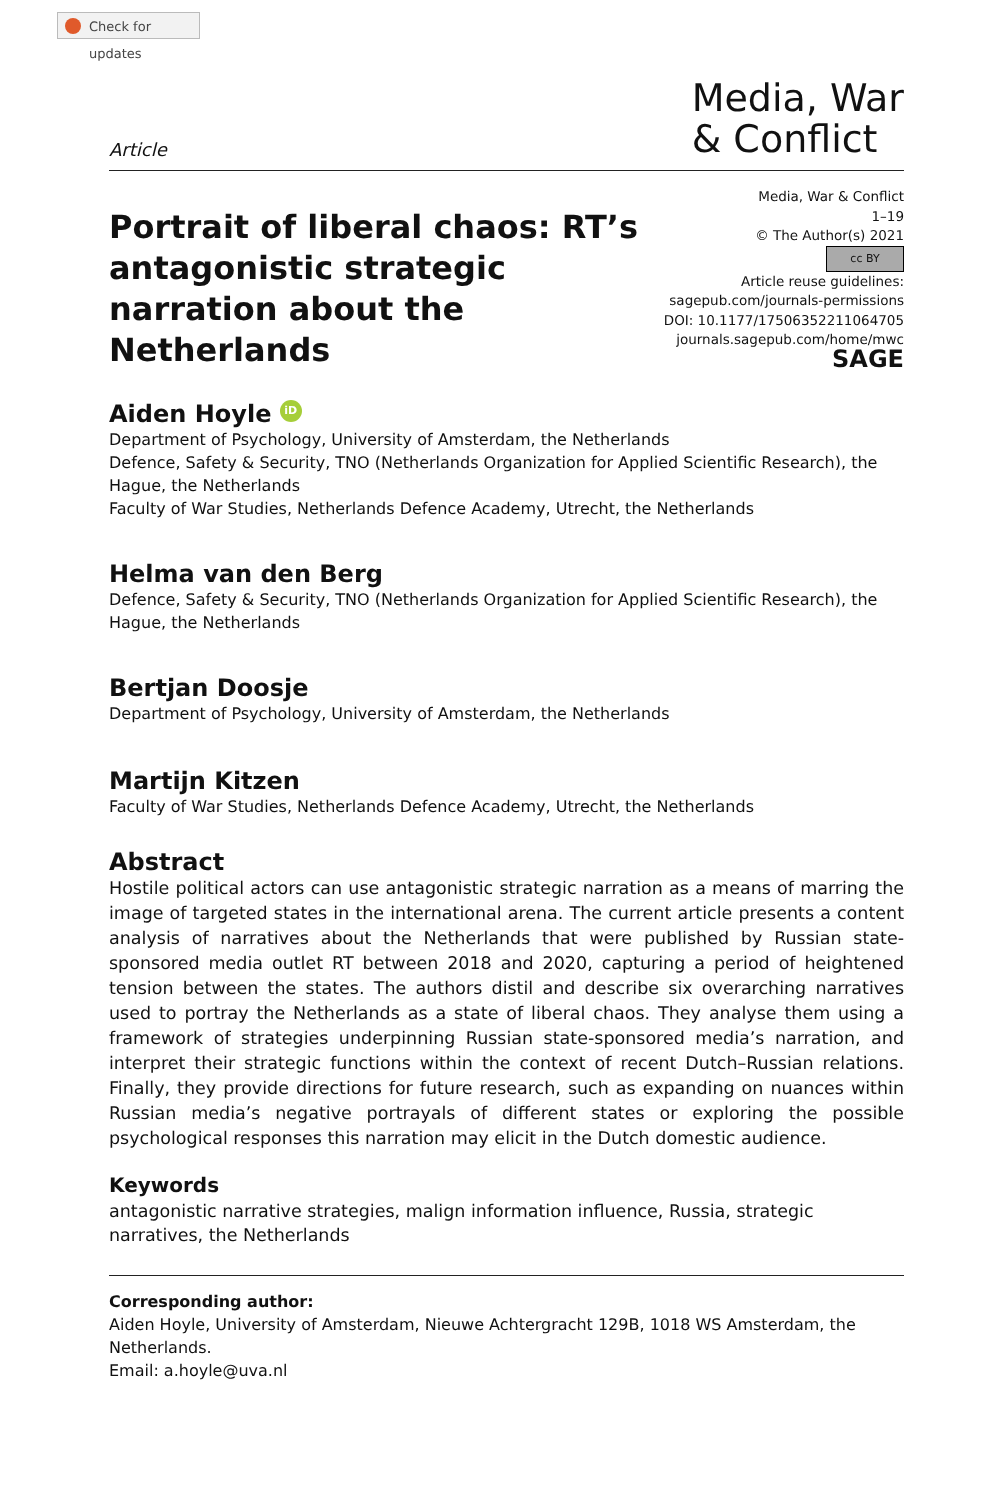Check for updates
Article
Media, War
& Conflict
Portrait of liberal chaos: RT’s antagonistic strategic narration about the Netherlands
Media, War & Conflict
1–19
© The Author(s) 2021
cc BY
Article reuse guidelines:
sagepub.com/journals-permissions
DOI: 10.1177/17506352211064705
journals.sagepub.com/home/mwc
SAGE
Aiden Hoyle iD
Department of Psychology, University of Amsterdam, the Netherlands
Defence, Safety & Security, TNO (Netherlands Organization for Applied Scientific Research), the Hague, the Netherlands
Faculty of War Studies, Netherlands Defence Academy, Utrecht, the Netherlands
Helma van den Berg
Defence, Safety & Security, TNO (Netherlands Organization for Applied Scientific Research), the Hague, the Netherlands
Bertjan Doosje
Department of Psychology, University of Amsterdam, the Netherlands
Martijn Kitzen
Faculty of War Studies, Netherlands Defence Academy, Utrecht, the Netherlands
Abstract
Hostile political actors can use antagonistic strategic narration as a means of marring the image of targeted states in the international arena. The current article presents a content analysis of narratives about the Netherlands that were published by Russian state-sponsored media outlet RT between 2018 and 2020, capturing a period of heightened tension between the states. The authors distil and describe six overarching narratives used to portray the Netherlands as a state of liberal chaos. They analyse them using a framework of strategies underpinning Russian state-sponsored media’s narration, and interpret their strategic functions within the context of recent Dutch–Russian relations. Finally, they provide directions for future research, such as expanding on nuances within Russian media’s negative portrayals of different states or exploring the possible psychological responses this narration may elicit in the Dutch domestic audience.
Keywords
antagonistic narrative strategies, malign information influence, Russia, strategic narratives, the Netherlands
Corresponding author:
Aiden Hoyle, University of Amsterdam, Nieuwe Achtergracht 129B, 1018 WS Amsterdam, the Netherlands.
Email: a.hoyle@uva.nl